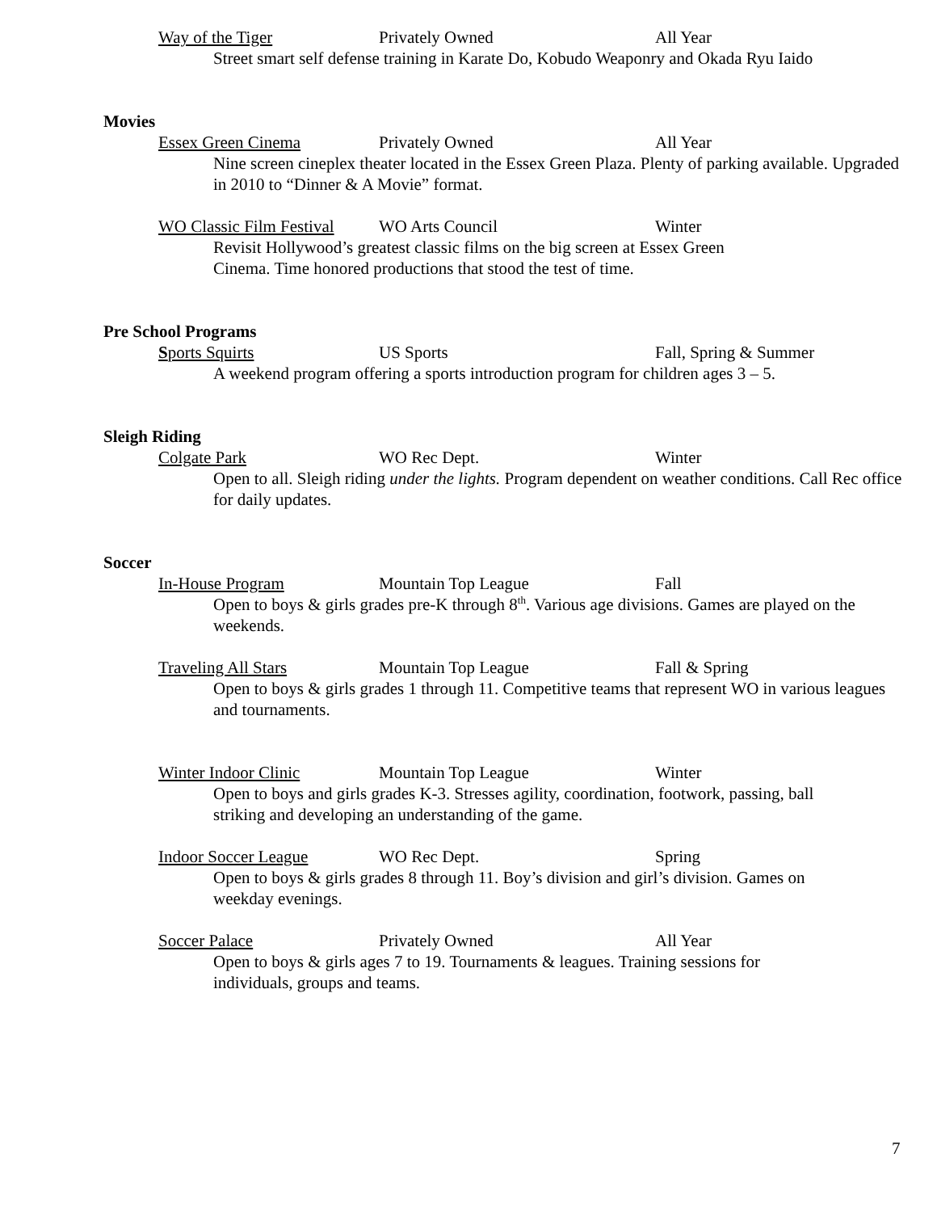Way of the Tiger Privately Owned All Year
Street smart self defense training in Karate Do, Kobudo Weaponry and Okada Ryu Iaido
Movies
Essex Green Cinema Privately Owned All Year
Nine screen cineplex theater located in the Essex Green Plaza. Plenty of parking available. Upgraded in 2010 to “Dinner & A Movie” format.
WO Classic Film Festival WO Arts Council Winter
Revisit Hollywood’s greatest classic films on the big screen at Essex Green Cinema. Time honored productions that stood the test of time.
Pre School Programs
Sports Squirts US Sports Fall, Spring & Summer
A weekend program offering a sports introduction program for children ages 3 – 5.
Sleigh Riding
Colgate Park WO Rec Dept. Winter
Open to all. Sleigh riding under the lights. Program dependent on weather conditions. Call Rec office for daily updates.
Soccer
In-House Program Mountain Top League Fall
Open to boys & girls grades pre-K through 8<sup>th</sup>. Various age divisions. Games are played on the weekends.
Traveling All Stars Mountain Top League Fall & Spring
Open to boys & girls grades 1 through 11. Competitive teams that represent WO in various leagues and tournaments.
Winter Indoor Clinic Mountain Top League Winter
Open to boys and girls grades K-3. Stresses agility, coordination, footwork, passing, ball striking and developing an understanding of the game.
Indoor Soccer League WO Rec Dept. Spring
Open to boys & girls grades 8 through 11. Boy’s division and girl’s division. Games on weekday evenings.
Soccer Palace Privately Owned All Year
Open to boys & girls ages 7 to 19. Tournaments & leagues. Training sessions for individuals, groups and teams.
7